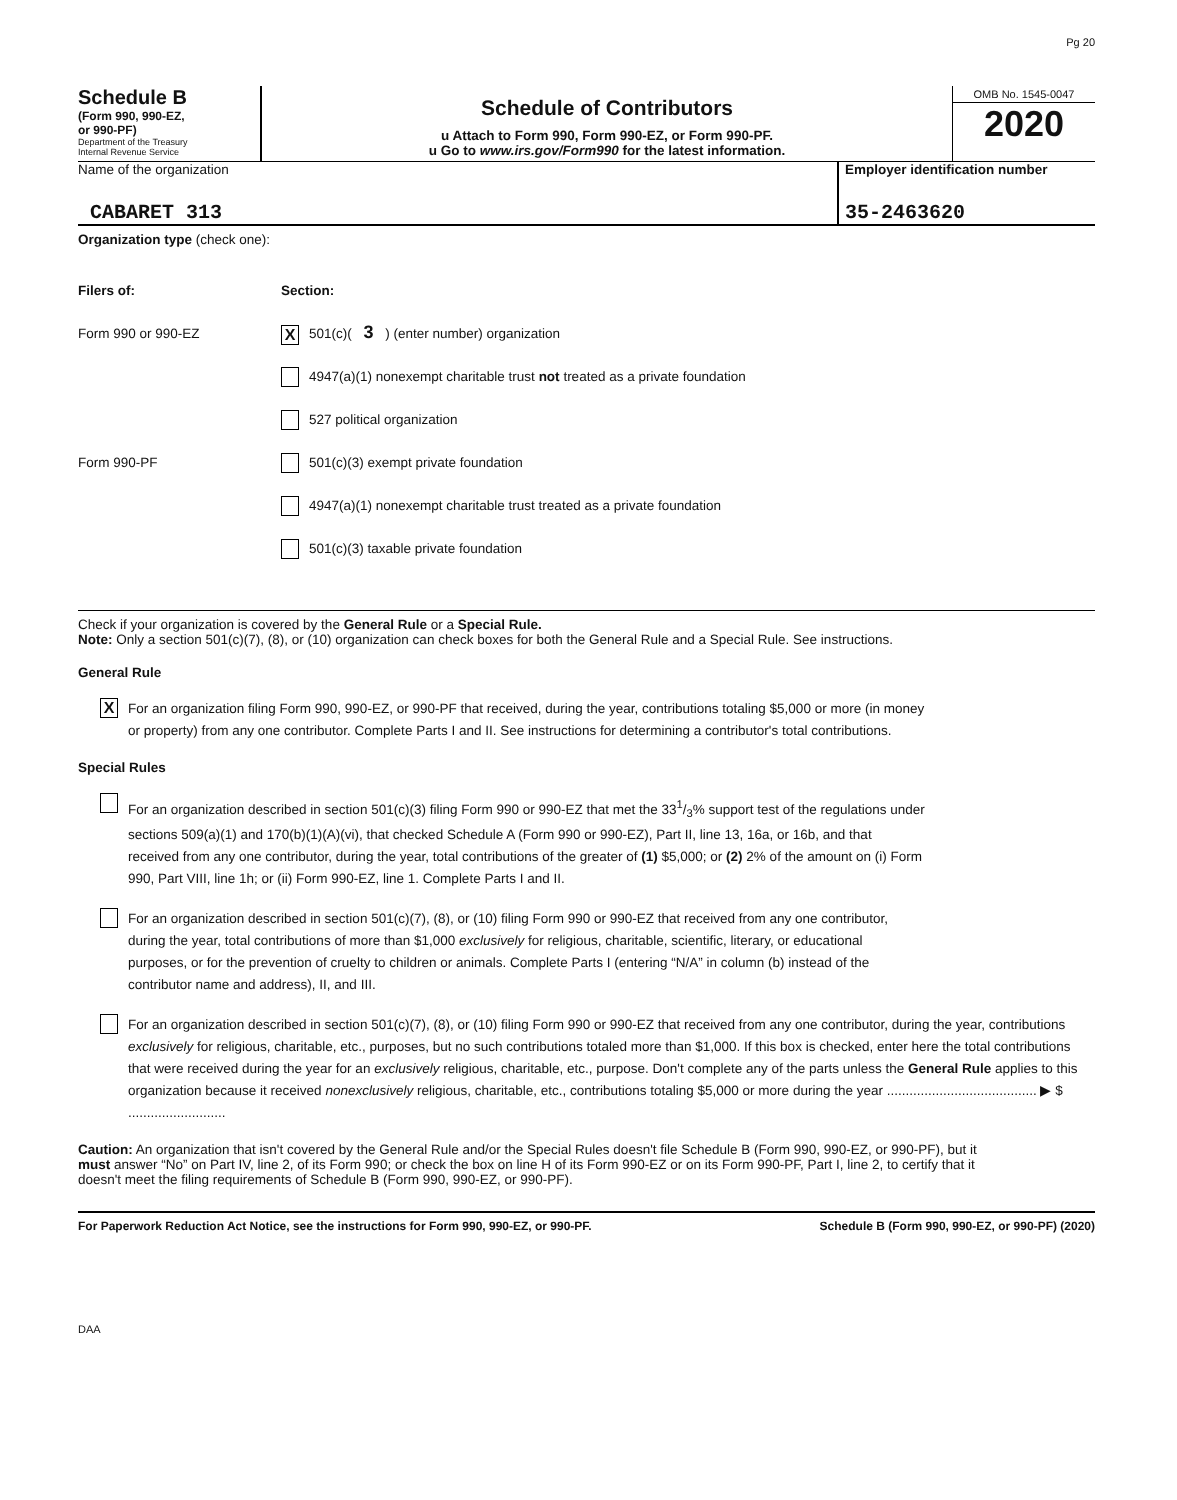Pg 20
Schedule B
(Form 990, 990-EZ,
or 990-PF)
Department of the Treasury
Internal Revenue Service
Schedule of Contributors
u Attach to Form 990, Form 990-EZ, or Form 990-PF.
u Go to www.irs.gov/Form990 for the latest information.
OMB No. 1545-0047
2020
Name of the organization
CABARET 313
Employer identification number
35-2463620
Organization type (check one):
Filers of: Section:
Form 990 or 990-EZ X 501(c)( 3 ) (enter number) organization
4947(a)(1) nonexempt charitable trust not treated as a private foundation
527 political organization
Form 990-PF 501(c)(3) exempt private foundation
4947(a)(1) nonexempt charitable trust treated as a private foundation
501(c)(3) taxable private foundation
Check if your organization is covered by the General Rule or a Special Rule.
Note: Only a section 501(c)(7), (8), or (10) organization can check boxes for both the General Rule and a Special Rule. See instructions.
General Rule
X
For an organization filing Form 990, 990-EZ, or 990-PF that received, during the year, contributions totaling $5,000 or more (in money or property) from any one contributor. Complete Parts I and II. See instructions for determining a contributor's total contributions.
Special Rules
For an organization described in section 501(c)(3) filing Form 990 or 990-EZ that met the 331/3% support test of the regulations under sections 509(a)(1) and 170(b)(1)(A)(vi), that checked Schedule A (Form 990 or 990-EZ), Part II, line 13, 16a, or 16b, and that received from any one contributor, during the year, total contributions of the greater of (1) $5,000; or (2) 2% of the amount on (i) Form 990, Part VIII, line 1h; or (ii) Form 990-EZ, line 1. Complete Parts I and II.
For an organization described in section 501(c)(7), (8), or (10) filing Form 990 or 990-EZ that received from any one contributor, during the year, total contributions of more than $1,000 exclusively for religious, charitable, scientific, literary, or educational purposes, or for the prevention of cruelty to children or animals. Complete Parts I (entering “N/A” in column (b) instead of the contributor name and address), II, and III.
For an organization described in section 501(c)(7), (8), or (10) filing Form 990 or 990-EZ that received from any one contributor, during the year, contributions exclusively for religious, charitable, etc., purposes, but no such contributions totaled more than $1,000. If this box is checked, enter here the total contributions that were received during the year for an exclusively religious, charitable, etc., purpose. Don't complete any of the parts unless the General Rule applies to this organization because it received nonexclusively religious, charitable, etc., contributions totaling $5,000 or more during the year ........................................ ▶ $ ..........................
Caution: An organization that isn't covered by the General Rule and/or the Special Rules doesn't file Schedule B (Form 990, 990-EZ, or 990-PF), but it must answer “No” on Part IV, line 2, of its Form 990; or check the box on line H of its Form 990-EZ or on its Form 990-PF, Part I, line 2, to certify that it doesn't meet the filing requirements of Schedule B (Form 990, 990-EZ, or 990-PF).
For Paperwork Reduction Act Notice, see the instructions for Form 990, 990-EZ, or 990-PF. Schedule B (Form 990, 990-EZ, or 990-PF) (2020)
DAA